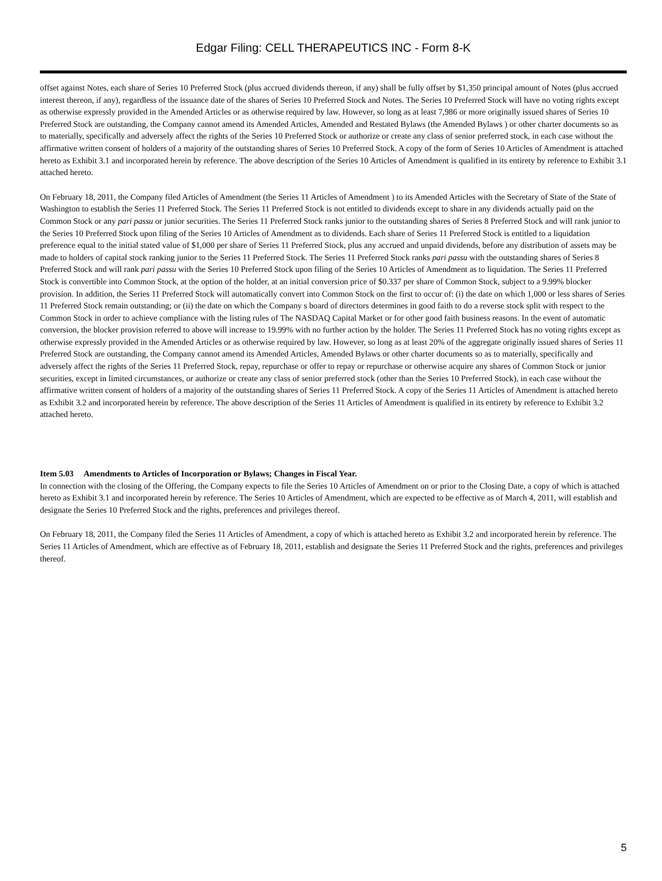Edgar Filing: CELL THERAPEUTICS INC - Form 8-K
offset against Notes, each share of Series 10 Preferred Stock (plus accrued dividends thereon, if any) shall be fully offset by $1,350 principal amount of Notes (plus accrued interest thereon, if any), regardless of the issuance date of the shares of Series 10 Preferred Stock and Notes. The Series 10 Preferred Stock will have no voting rights except as otherwise expressly provided in the Amended Articles or as otherwise required by law. However, so long as at least 7,986 or more originally issued shares of Series 10 Preferred Stock are outstanding, the Company cannot amend its Amended Articles, Amended and Restated Bylaws (the Amended Bylaws ) or other charter documents so as to materially, specifically and adversely affect the rights of the Series 10 Preferred Stock or authorize or create any class of senior preferred stock, in each case without the affirmative written consent of holders of a majority of the outstanding shares of Series 10 Preferred Stock. A copy of the form of Series 10 Articles of Amendment is attached hereto as Exhibit 3.1 and incorporated herein by reference. The above description of the Series 10 Articles of Amendment is qualified in its entirety by reference to Exhibit 3.1 attached hereto.
On February 18, 2011, the Company filed Articles of Amendment (the Series 11 Articles of Amendment ) to its Amended Articles with the Secretary of State of the State of Washington to establish the Series 11 Preferred Stock. The Series 11 Preferred Stock is not entitled to dividends except to share in any dividends actually paid on the Common Stock or any pari passu or junior securities. The Series 11 Preferred Stock ranks junior to the outstanding shares of Series 8 Preferred Stock and will rank junior to the Series 10 Preferred Stock upon filing of the Series 10 Articles of Amendment as to dividends. Each share of Series 11 Preferred Stock is entitled to a liquidation preference equal to the initial stated value of $1,000 per share of Series 11 Preferred Stock, plus any accrued and unpaid dividends, before any distribution of assets may be made to holders of capital stock ranking junior to the Series 11 Preferred Stock. The Series 11 Preferred Stock ranks pari passu with the outstanding shares of Series 8 Preferred Stock and will rank pari passu with the Series 10 Preferred Stock upon filing of the Series 10 Articles of Amendment as to liquidation. The Series 11 Preferred Stock is convertible into Common Stock, at the option of the holder, at an initial conversion price of $0.337 per share of Common Stock, subject to a 9.99% blocker provision. In addition, the Series 11 Preferred Stock will automatically convert into Common Stock on the first to occur of: (i) the date on which 1,000 or less shares of Series 11 Preferred Stock remain outstanding; or (ii) the date on which the Company s board of directors determines in good faith to do a reverse stock split with respect to the Common Stock in order to achieve compliance with the listing rules of The NASDAQ Capital Market or for other good faith business reasons. In the event of automatic conversion, the blocker provision referred to above will increase to 19.99% with no further action by the holder. The Series 11 Preferred Stock has no voting rights except as otherwise expressly provided in the Amended Articles or as otherwise required by law. However, so long as at least 20% of the aggregate originally issued shares of Series 11 Preferred Stock are outstanding, the Company cannot amend its Amended Articles, Amended Bylaws or other charter documents so as to materially, specifically and adversely affect the rights of the Series 11 Preferred Stock, repay, repurchase or offer to repay or repurchase or otherwise acquire any shares of Common Stock or junior securities, except in limited circumstances, or authorize or create any class of senior preferred stock (other than the Series 10 Preferred Stock), in each case without the affirmative written consent of holders of a majority of the outstanding shares of Series 11 Preferred Stock. A copy of the Series 11 Articles of Amendment is attached hereto as Exhibit 3.2 and incorporated herein by reference. The above description of the Series 11 Articles of Amendment is qualified in its entirety by reference to Exhibit 3.2 attached hereto.
Item 5.03 Amendments to Articles of Incorporation or Bylaws; Changes in Fiscal Year.
In connection with the closing of the Offering, the Company expects to file the Series 10 Articles of Amendment on or prior to the Closing Date, a copy of which is attached hereto as Exhibit 3.1 and incorporated herein by reference. The Series 10 Articles of Amendment, which are expected to be effective as of March 4, 2011, will establish and designate the Series 10 Preferred Stock and the rights, preferences and privileges thereof.
On February 18, 2011, the Company filed the Series 11 Articles of Amendment, a copy of which is attached hereto as Exhibit 3.2 and incorporated herein by reference. The Series 11 Articles of Amendment, which are effective as of February 18, 2011, establish and designate the Series 11 Preferred Stock and the rights, preferences and privileges thereof.
5